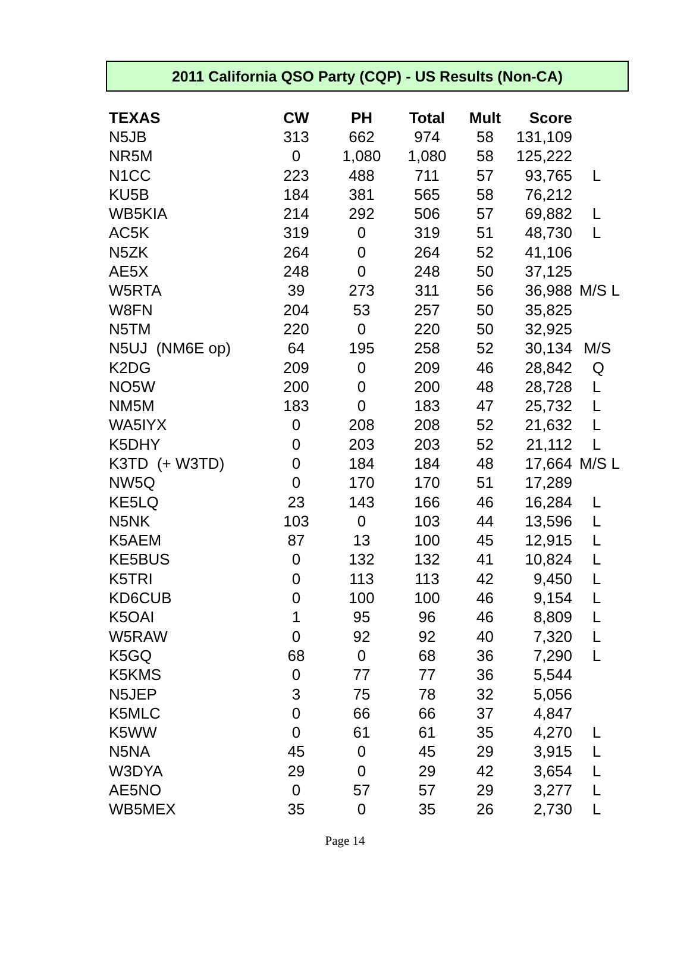2011 California QSO Party (CQP) - US Results (Non-CA)
| TEXAS | CW | PH | Total | Mult | Score | |
| --- | --- | --- | --- | --- | --- | --- |
| N5JB | 313 | 662 | 974 | 58 | 131,109 | |
| NR5M | 0 | 1,080 | 1,080 | 58 | 125,222 | |
| N1CC | 223 | 488 | 711 | 57 | 93,765 | L |
| KU5B | 184 | 381 | 565 | 58 | 76,212 | |
| WB5KIA | 214 | 292 | 506 | 57 | 69,882 | L |
| AC5K | 319 | 0 | 319 | 51 | 48,730 | L |
| N5ZK | 264 | 0 | 264 | 52 | 41,106 | |
| AE5X | 248 | 0 | 248 | 50 | 37,125 | |
| W5RTA | 39 | 273 | 311 | 56 | 36,988 | M/S L |
| W8FN | 204 | 53 | 257 | 50 | 35,825 | |
| N5TM | 220 | 0 | 220 | 50 | 32,925 | |
| N5UJ (NM6E op) | 64 | 195 | 258 | 52 | 30,134 | M/S |
| K2DG | 209 | 0 | 209 | 46 | 28,842 | Q |
| NO5W | 200 | 0 | 200 | 48 | 28,728 | L |
| NM5M | 183 | 0 | 183 | 47 | 25,732 | L |
| WA5IYX | 0 | 208 | 208 | 52 | 21,632 | L |
| K5DHY | 0 | 203 | 203 | 52 | 21,112 | L |
| K3TD (+ W3TD) | 0 | 184 | 184 | 48 | 17,664 | M/S L |
| NW5Q | 0 | 170 | 170 | 51 | 17,289 | |
| KE5LQ | 23 | 143 | 166 | 46 | 16,284 | L |
| N5NK | 103 | 0 | 103 | 44 | 13,596 | L |
| K5AEM | 87 | 13 | 100 | 45 | 12,915 | L |
| KE5BUS | 0 | 132 | 132 | 41 | 10,824 | L |
| K5TRI | 0 | 113 | 113 | 42 | 9,450 | L |
| KD6CUB | 0 | 100 | 100 | 46 | 9,154 | L |
| K5OAI | 1 | 95 | 96 | 46 | 8,809 | L |
| W5RAW | 0 | 92 | 92 | 40 | 7,320 | L |
| K5GQ | 68 | 0 | 68 | 36 | 7,290 | L |
| K5KMS | 0 | 77 | 77 | 36 | 5,544 | |
| N5JEP | 3 | 75 | 78 | 32 | 5,056 | |
| K5MLC | 0 | 66 | 66 | 37 | 4,847 | |
| K5WW | 0 | 61 | 61 | 35 | 4,270 | L |
| N5NA | 45 | 0 | 45 | 29 | 3,915 | L |
| W3DYA | 29 | 0 | 29 | 42 | 3,654 | L |
| AE5NO | 0 | 57 | 57 | 29 | 3,277 | L |
| WB5MEX | 35 | 0 | 35 | 26 | 2,730 | L |
Page 14